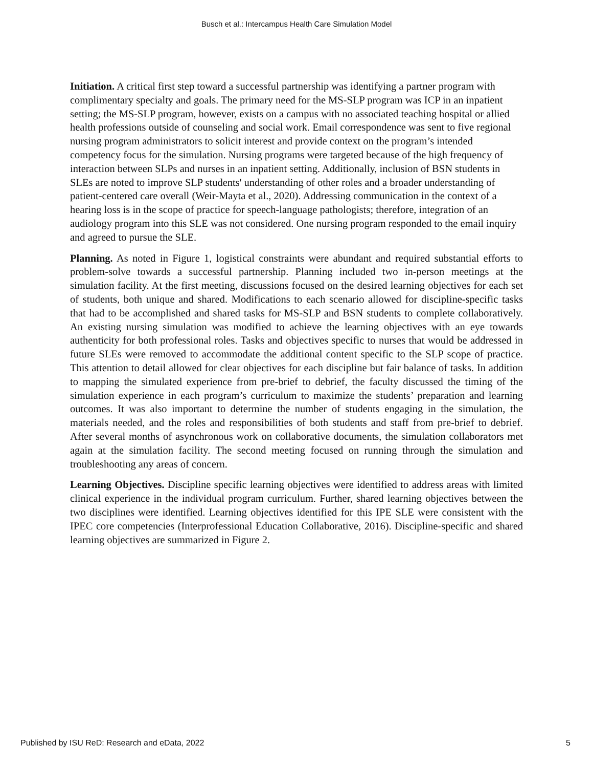Busch et al.: Intercampus Health Care Simulation Model
Initiation. A critical first step toward a successful partnership was identifying a partner program with complimentary specialty and goals. The primary need for the MS-SLP program was ICP in an inpatient setting; the MS-SLP program, however, exists on a campus with no associated teaching hospital or allied health professions outside of counseling and social work. Email correspondence was sent to five regional nursing program administrators to solicit interest and provide context on the program’s intended competency focus for the simulation. Nursing programs were targeted because of the high frequency of interaction between SLPs and nurses in an inpatient setting. Additionally, inclusion of BSN students in SLEs are noted to improve SLP students' understanding of other roles and a broader understanding of patient-centered care overall (Weir-Mayta et al., 2020). Addressing communication in the context of a hearing loss is in the scope of practice for speech-language pathologists; therefore, integration of an audiology program into this SLE was not considered. One nursing program responded to the email inquiry and agreed to pursue the SLE.
Planning. As noted in Figure 1, logistical constraints were abundant and required substantial efforts to problem-solve towards a successful partnership. Planning included two in-person meetings at the simulation facility. At the first meeting, discussions focused on the desired learning objectives for each set of students, both unique and shared. Modifications to each scenario allowed for discipline-specific tasks that had to be accomplished and shared tasks for MS-SLP and BSN students to complete collaboratively. An existing nursing simulation was modified to achieve the learning objectives with an eye towards authenticity for both professional roles. Tasks and objectives specific to nurses that would be addressed in future SLEs were removed to accommodate the additional content specific to the SLP scope of practice. This attention to detail allowed for clear objectives for each discipline but fair balance of tasks. In addition to mapping the simulated experience from pre-brief to debrief, the faculty discussed the timing of the simulation experience in each program’s curriculum to maximize the students’ preparation and learning outcomes. It was also important to determine the number of students engaging in the simulation, the materials needed, and the roles and responsibilities of both students and staff from pre-brief to debrief. After several months of asynchronous work on collaborative documents, the simulation collaborators met again at the simulation facility. The second meeting focused on running through the simulation and troubleshooting any areas of concern.
Learning Objectives. Discipline specific learning objectives were identified to address areas with limited clinical experience in the individual program curriculum. Further, shared learning objectives between the two disciplines were identified. Learning objectives identified for this IPE SLE were consistent with the IPEC core competencies (Interprofessional Education Collaborative, 2016). Discipline-specific and shared learning objectives are summarized in Figure 2.
Published by ISU ReD: Research and eData, 2022 5